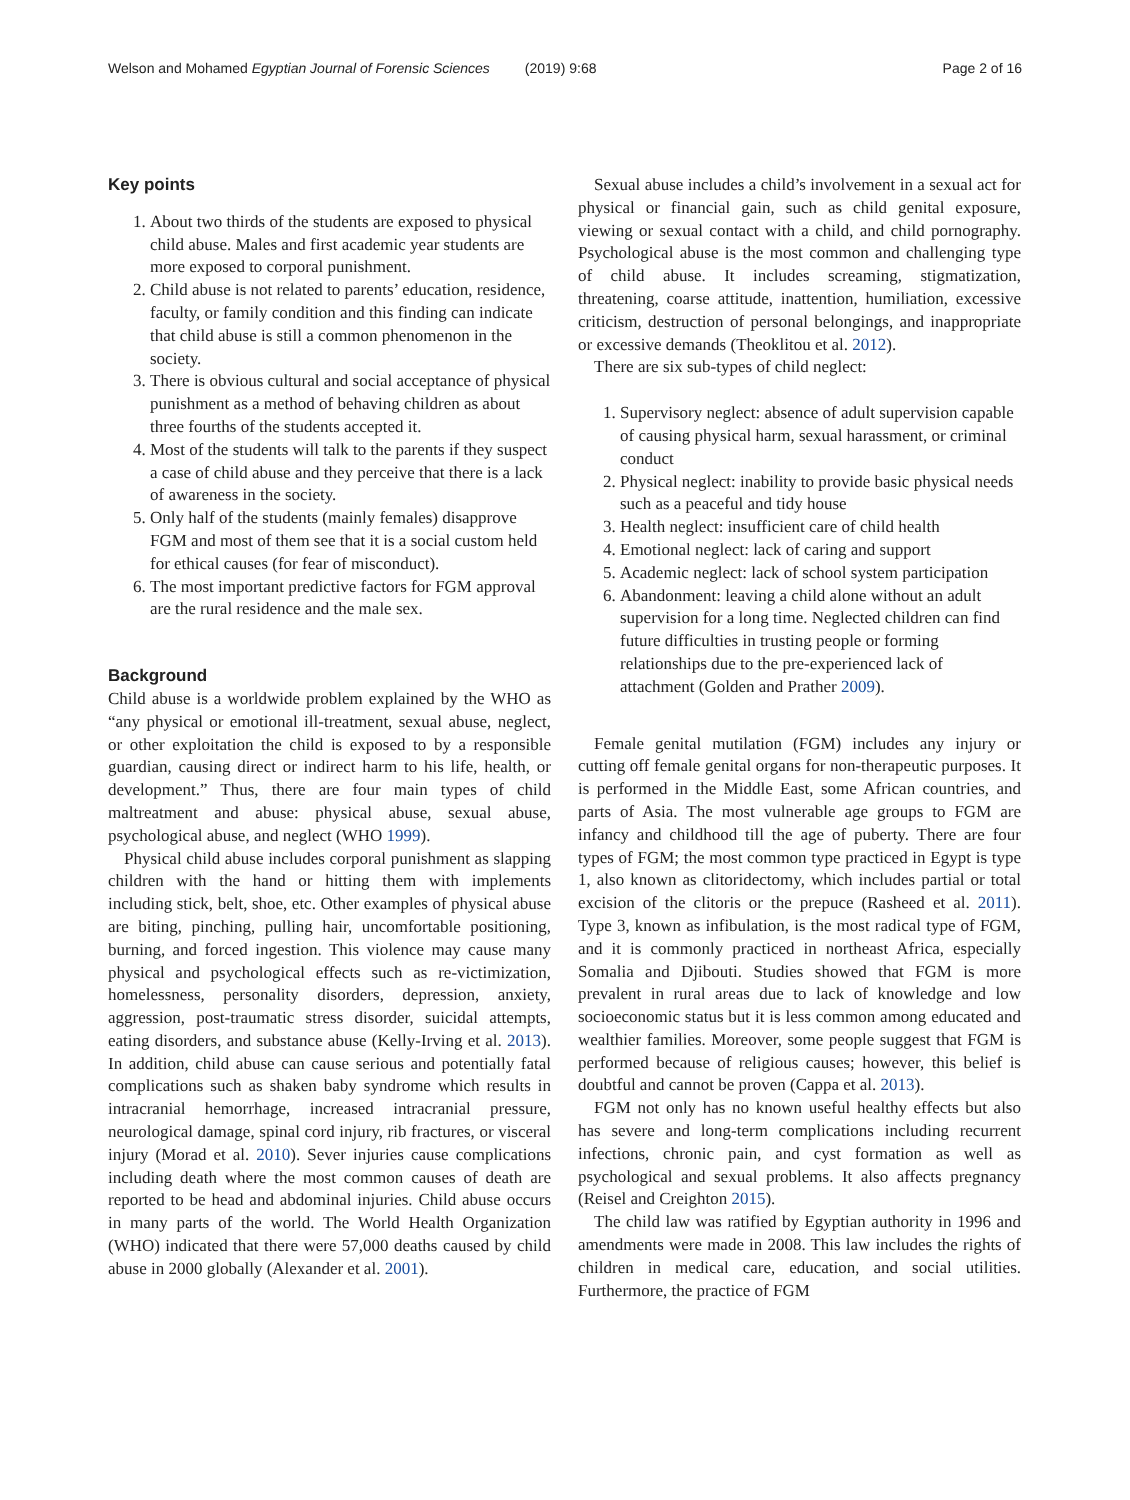Welson and Mohamed Egyptian Journal of Forensic Sciences (2019) 9:68 Page 2 of 16
Key points
1. About two thirds of the students are exposed to physical child abuse. Males and first academic year students are more exposed to corporal punishment.
2. Child abuse is not related to parents’ education, residence, faculty, or family condition and this finding can indicate that child abuse is still a common phenomenon in the society.
3. There is obvious cultural and social acceptance of physical punishment as a method of behaving children as about three fourths of the students accepted it.
4. Most of the students will talk to the parents if they suspect a case of child abuse and they perceive that there is a lack of awareness in the society.
5. Only half of the students (mainly females) disapprove FGM and most of them see that it is a social custom held for ethical causes (for fear of misconduct).
6. The most important predictive factors for FGM approval are the rural residence and the male sex.
Background
Child abuse is a worldwide problem explained by the WHO as “any physical or emotional ill-treatment, sexual abuse, neglect, or other exploitation the child is exposed to by a responsible guardian, causing direct or indirect harm to his life, health, or development.” Thus, there are four main types of child maltreatment and abuse: physical abuse, sexual abuse, psychological abuse, and neglect (WHO 1999).
Physical child abuse includes corporal punishment as slapping children with the hand or hitting them with implements including stick, belt, shoe, etc. Other examples of physical abuse are biting, pinching, pulling hair, uncomfortable positioning, burning, and forced ingestion. This violence may cause many physical and psychological effects such as re-victimization, homelessness, personality disorders, depression, anxiety, aggression, post-traumatic stress disorder, suicidal attempts, eating disorders, and substance abuse (Kelly-Irving et al. 2013). In addition, child abuse can cause serious and potentially fatal complications such as shaken baby syndrome which results in intracranial hemorrhage, increased intracranial pressure, neurological damage, spinal cord injury, rib fractures, or visceral injury (Morad et al. 2010). Sever injuries cause complications including death where the most common causes of death are reported to be head and abdominal injuries. Child abuse occurs in many parts of the world. The World Health Organization (WHO) indicated that there were 57,000 deaths caused by child abuse in 2000 globally (Alexander et al. 2001).
Sexual abuse includes a child’s involvement in a sexual act for physical or financial gain, such as child genital exposure, viewing or sexual contact with a child, and child pornography. Psychological abuse is the most common and challenging type of child abuse. It includes screaming, stigmatization, threatening, coarse attitude, inattention, humiliation, excessive criticism, destruction of personal belongings, and inappropriate or excessive demands (Theoklitou et al. 2012).
There are six sub-types of child neglect:
1. Supervisory neglect: absence of adult supervision capable of causing physical harm, sexual harassment, or criminal conduct
2. Physical neglect: inability to provide basic physical needs such as a peaceful and tidy house
3. Health neglect: insufficient care of child health
4. Emotional neglect: lack of caring and support
5. Academic neglect: lack of school system participation
6. Abandonment: leaving a child alone without an adult supervision for a long time. Neglected children can find future difficulties in trusting people or forming relationships due to the pre-experienced lack of attachment (Golden and Prather 2009).
Female genital mutilation (FGM) includes any injury or cutting off female genital organs for non-therapeutic purposes. It is performed in the Middle East, some African countries, and parts of Asia. The most vulnerable age groups to FGM are infancy and childhood till the age of puberty. There are four types of FGM; the most common type practiced in Egypt is type 1, also known as clitoridectomy, which includes partial or total excision of the clitoris or the prepuce (Rasheed et al. 2011). Type 3, known as infibulation, is the most radical type of FGM, and it is commonly practiced in northeast Africa, especially Somalia and Djibouti. Studies showed that FGM is more prevalent in rural areas due to lack of knowledge and low socioeconomic status but it is less common among educated and wealthier families. Moreover, some people suggest that FGM is performed because of religious causes; however, this belief is doubtful and cannot be proven (Cappa et al. 2013).
FGM not only has no known useful healthy effects but also has severe and long-term complications including recurrent infections, chronic pain, and cyst formation as well as psychological and sexual problems. It also affects pregnancy (Reisel and Creighton 2015).
The child law was ratified by Egyptian authority in 1996 and amendments were made in 2008. This law includes the rights of children in medical care, education, and social utilities. Furthermore, the practice of FGM